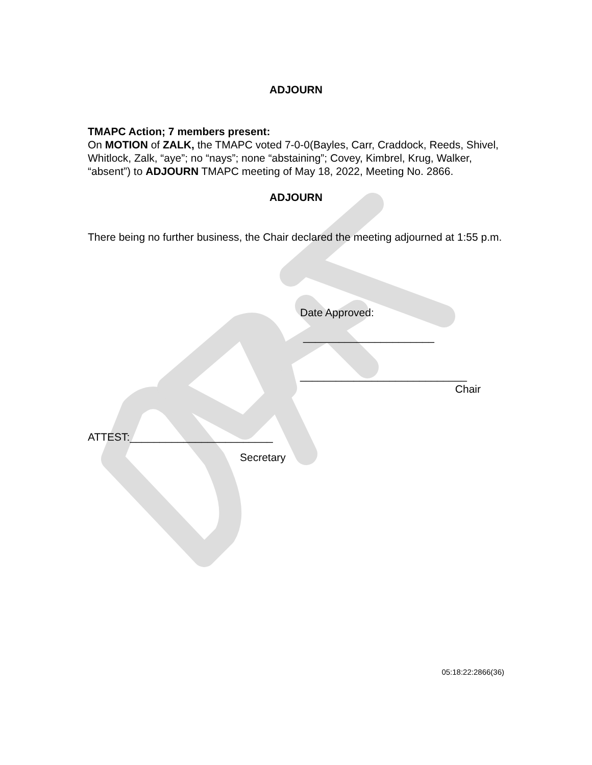ADJOURN
TMAPC Action; 7 members present:
On MOTION of ZALK, the TMAPC voted 7-0-0(Bayles, Carr, Craddock, Reeds, Shivel, Whitlock, Zalk, “aye”; no “nays”; none “abstaining”; Covey, Kimbrel, Krug, Walker, “absent”) to ADJOURN TMAPC meeting of May 18, 2022, Meeting No. 2866.
ADJOURN
There being no further business, the Chair declared the meeting adjourned at 1:55 p.m.
Date Approved:
______________________
____________________________
Chair
ATTEST:________________________
Secretary
05:18:22:2866(36)